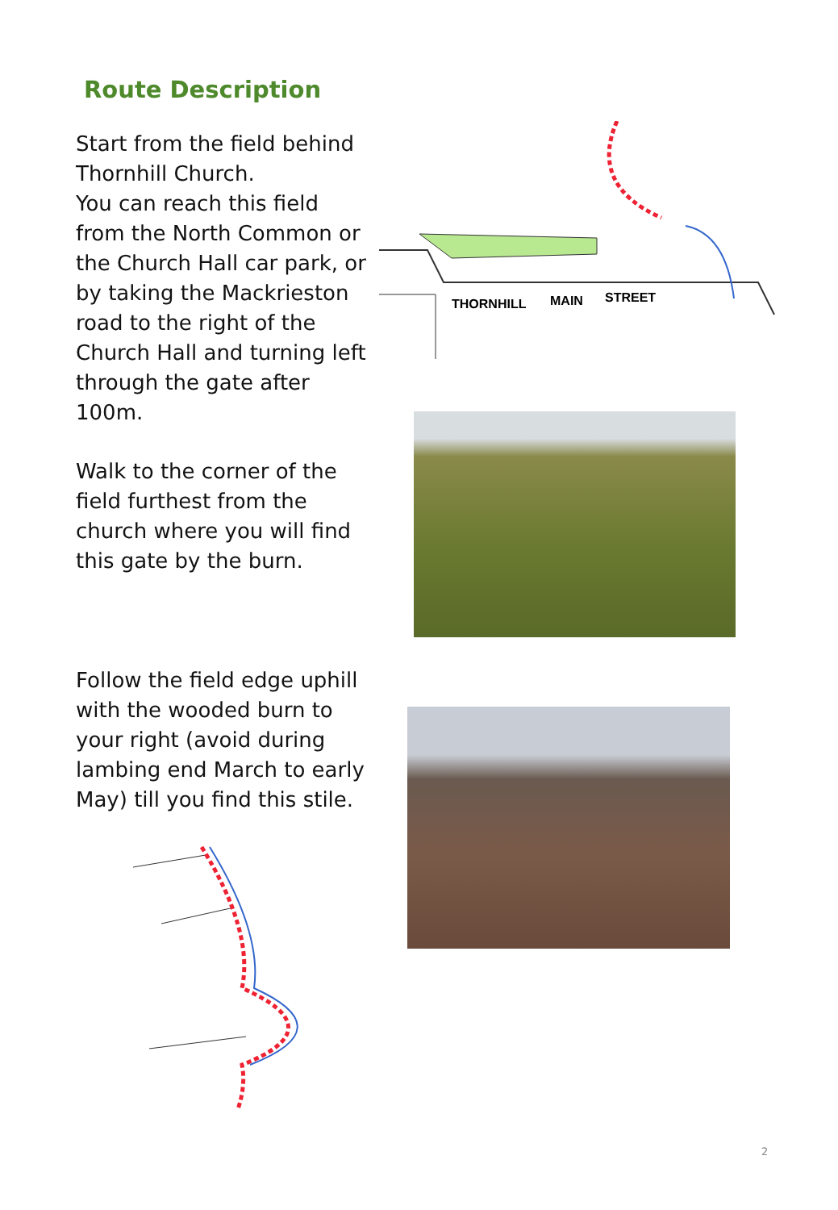Route Description
Start from the field behind Thornhill Church.
You can reach this field from the North Common or the Church Hall car park, or by taking the Mackrieston road to the right of the Church Hall and turning left through the gate after 100m.
Walk to the corner of the field furthest from the church where you will find this gate by the burn.
Follow the field edge uphill with the wooded burn to your right (avoid during lambing end March to early May) till you find this stile.
THORNHILL
MAIN
STREET
2